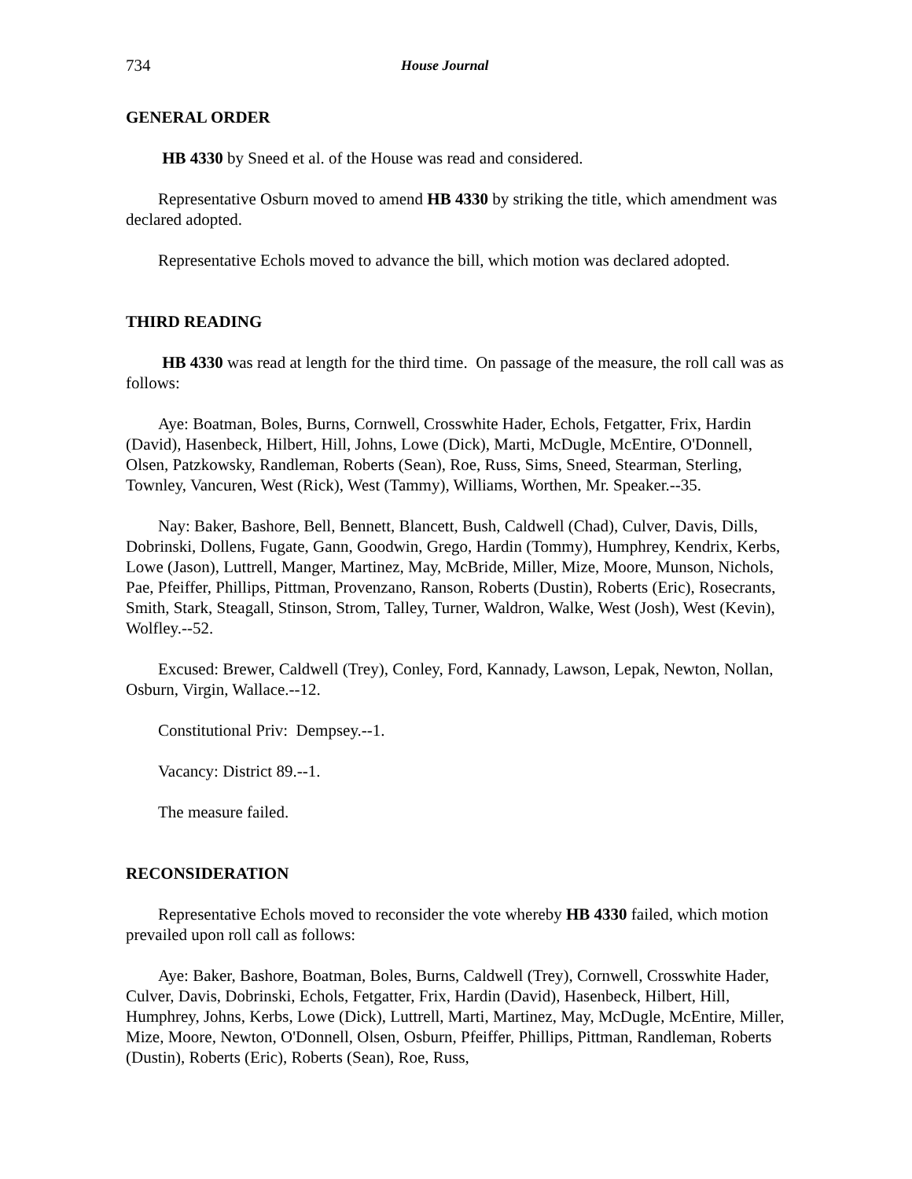734 House Journal
GENERAL ORDER
HB 4330 by Sneed et al. of the House was read and considered.
Representative Osburn moved to amend HB 4330 by striking the title, which amendment was declared adopted.
Representative Echols moved to advance the bill, which motion was declared adopted.
THIRD READING
HB 4330 was read at length for the third time. On passage of the measure, the roll call was as follows:
Aye: Boatman, Boles, Burns, Cornwell, Crosswhite Hader, Echols, Fetgatter, Frix, Hardin (David), Hasenbeck, Hilbert, Hill, Johns, Lowe (Dick), Marti, McDugle, McEntire, O'Donnell, Olsen, Patzkowsky, Randleman, Roberts (Sean), Roe, Russ, Sims, Sneed, Stearman, Sterling, Townley, Vancuren, West (Rick), West (Tammy), Williams, Worthen, Mr. Speaker.--35.
Nay: Baker, Bashore, Bell, Bennett, Blancett, Bush, Caldwell (Chad), Culver, Davis, Dills, Dobrinski, Dollens, Fugate, Gann, Goodwin, Grego, Hardin (Tommy), Humphrey, Kendrix, Kerbs, Lowe (Jason), Luttrell, Manger, Martinez, May, McBride, Miller, Mize, Moore, Munson, Nichols, Pae, Pfeiffer, Phillips, Pittman, Provenzano, Ranson, Roberts (Dustin), Roberts (Eric), Rosecrants, Smith, Stark, Steagall, Stinson, Strom, Talley, Turner, Waldron, Walke, West (Josh), West (Kevin), Wolfley.--52.
Excused: Brewer, Caldwell (Trey), Conley, Ford, Kannady, Lawson, Lepak, Newton, Nollan, Osburn, Virgin, Wallace.--12.
Constitutional Priv: Dempsey.--1.
Vacancy: District 89.--1.
The measure failed.
RECONSIDERATION
Representative Echols moved to reconsider the vote whereby HB 4330 failed, which motion prevailed upon roll call as follows:
Aye: Baker, Bashore, Boatman, Boles, Burns, Caldwell (Trey), Cornwell, Crosswhite Hader, Culver, Davis, Dobrinski, Echols, Fetgatter, Frix, Hardin (David), Hasenbeck, Hilbert, Hill, Humphrey, Johns, Kerbs, Lowe (Dick), Luttrell, Marti, Martinez, May, McDugle, McEntire, Miller, Mize, Moore, Newton, O'Donnell, Olsen, Osburn, Pfeiffer, Phillips, Pittman, Randleman, Roberts (Dustin), Roberts (Eric), Roberts (Sean), Roe, Russ,